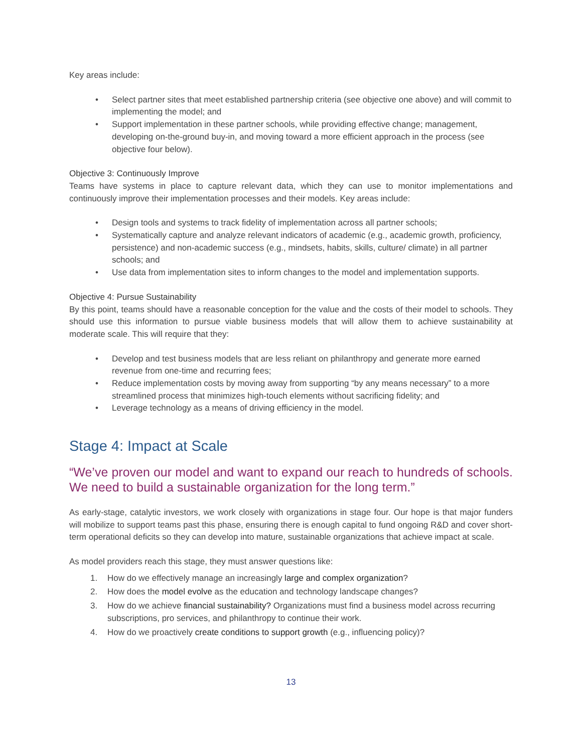Key areas include:
• Select partner sites that meet established partnership criteria (see objective one above) and will commit to implementing the model; and
• Support implementation in these partner schools, while providing effective change; management, developing on-the-ground buy-in, and moving toward a more efficient approach in the process (see objective four below).
Objective 3: Continuously Improve
Teams have systems in place to capture relevant data, which they can use to monitor implementations and continuously improve their implementation processes and their models. Key areas include:
• Design tools and systems to track fidelity of implementation across all partner schools;
• Systematically capture and analyze relevant indicators of academic (e.g., academic growth, proficiency, persistence) and non-academic success (e.g., mindsets, habits, skills, culture/ climate) in all partner schools; and
• Use data from implementation sites to inform changes to the model and implementation supports.
Objective 4: Pursue Sustainability
By this point, teams should have a reasonable conception for the value and the costs of their model to schools. They should use this information to pursue viable business models that will allow them to achieve sustainability at moderate scale. This will require that they:
• Develop and test business models that are less reliant on philanthropy and generate more earned revenue from one-time and recurring fees;
• Reduce implementation costs by moving away from supporting “by any means necessary” to a more streamlined process that minimizes high-touch elements without sacrificing fidelity; and
• Leverage technology as a means of driving efficiency in the model.
Stage 4: Impact at Scale
“We’ve proven our model and want to expand our reach to hundreds of schools. We need to build a sustainable organization for the long term.”
As early-stage, catalytic investors, we work closely with organizations in stage four. Our hope is that major funders will mobilize to support teams past this phase, ensuring there is enough capital to fund ongoing R&D and cover short-term operational deficits so they can develop into mature, sustainable organizations that achieve impact at scale.
As model providers reach this stage, they must answer questions like:
1. How do we effectively manage an increasingly large and complex organization?
2. How does the model evolve as the education and technology landscape changes?
3. How do we achieve financial sustainability? Organizations must find a business model across recurring subscriptions, pro services, and philanthropy to continue their work.
4. How do we proactively create conditions to support growth (e.g., influencing policy)?
13